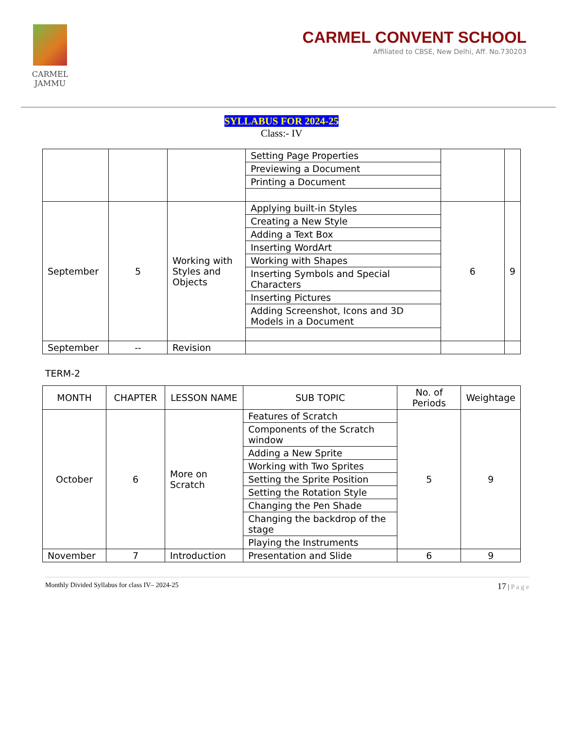CARMEL
JAMMU
CARMEL CONVENT SCHOOL
Affiliated to CBSE, New Delhi, Aff. No.730203
SYLLABUS FOR 2024-25
Class:- IV
| | | | Setting Page Properties | | |
| | | | Previewing a Document | | |
| | | | Printing a Document | | |
| September | 5 | Working with Styles and Objects | Applying built-in Styles | 6 | 9 |
| | | | Creating a New Style | | |
| | | | Adding a Text Box | | |
| | | | Inserting WordArt | | |
| | | | Working with Shapes | | |
| | | | Inserting Symbols and Special Characters | | |
| | | | Inserting Pictures | | |
| | | | Adding Screenshot, Icons and 3D Models in a Document | | |
| September | -- | Revision | | | |
TERM-2
| MONTH | CHAPTER | LESSON NAME | SUB TOPIC | No. of Periods | Weightage |
| --- | --- | --- | --- | --- | --- |
| October | 6 | More on Scratch | Features of Scratch | 5 | 9 |
| | | | Components of the Scratch window | | |
| | | | Adding a New Sprite | | |
| | | | Working with Two Sprites | | |
| | | | Setting the Sprite Position | | |
| | | | Setting the Rotation Style | | |
| | | | Changing the Pen Shade | | |
| | | | Changing the backdrop of the stage | | |
| | | | Playing the Instruments | | |
| November | 7 | Introduction | Presentation and Slide | 6 | 9 |
Monthly Divided Syllabus for class IV– 2024-25 17 | P a g e